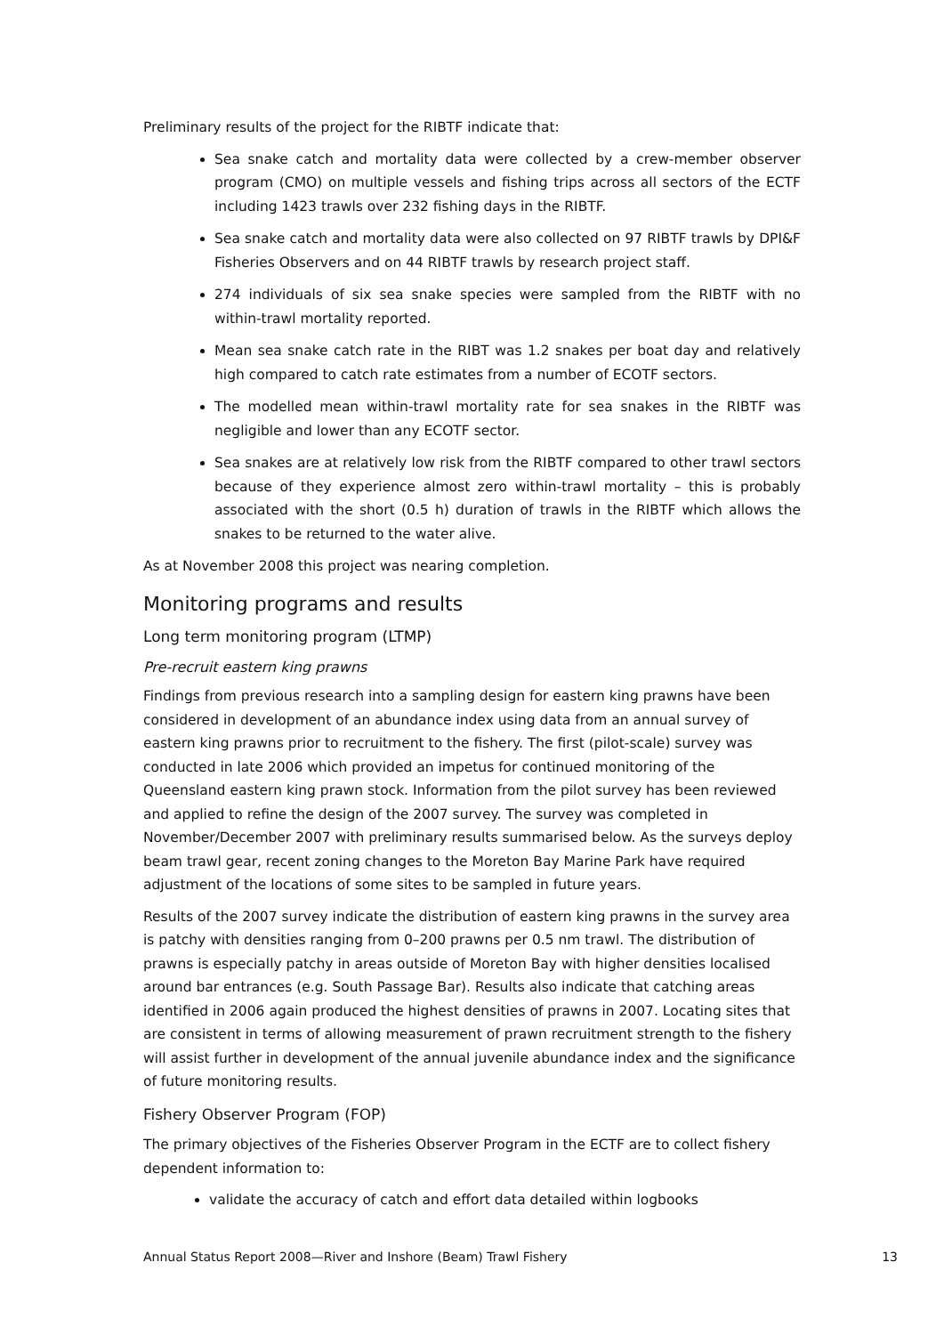Preliminary results of the project for the RIBTF indicate that:
Sea snake catch and mortality data were collected by a crew-member observer program (CMO) on multiple vessels and fishing trips across all sectors of the ECTF including 1423 trawls over 232 fishing days in the RIBTF.
Sea snake catch and mortality data were also collected on 97 RIBTF trawls by DPI&F Fisheries Observers and on 44 RIBTF trawls by research project staff.
274 individuals of six sea snake species were sampled from the RIBTF with no within-trawl mortality reported.
Mean sea snake catch rate in the RIBT was 1.2 snakes per boat day and relatively high compared to catch rate estimates from a number of ECOTF sectors.
The modelled mean within-trawl mortality rate for sea snakes in the RIBTF was negligible and lower than any ECOTF sector.
Sea snakes are at relatively low risk from the RIBTF compared to other trawl sectors because of they experience almost zero within-trawl mortality – this is probably associated with the short (0.5 h) duration of trawls in the RIBTF which allows the snakes to be returned to the water alive.
As at November 2008 this project was nearing completion.
Monitoring programs and results
Long term monitoring program (LTMP)
Pre-recruit eastern king prawns
Findings from previous research into a sampling design for eastern king prawns have been considered in development of an abundance index using data from an annual survey of eastern king prawns prior to recruitment to the fishery. The first (pilot-scale) survey was conducted in late 2006 which provided an impetus for continued monitoring of the Queensland eastern king prawn stock. Information from the pilot survey has been reviewed and applied to refine the design of the 2007 survey. The survey was completed in November/December 2007 with preliminary results summarised below. As the surveys deploy beam trawl gear, recent zoning changes to the Moreton Bay Marine Park have required adjustment of the locations of some sites to be sampled in future years.
Results of the 2007 survey indicate the distribution of eastern king prawns in the survey area is patchy with densities ranging from 0–200 prawns per 0.5 nm trawl. The distribution of prawns is especially patchy in areas outside of Moreton Bay with higher densities localised around bar entrances (e.g. South Passage Bar). Results also indicate that catching areas identified in 2006 again produced the highest densities of prawns in 2007. Locating sites that are consistent in terms of allowing measurement of prawn recruitment strength to the fishery will assist further in development of the annual juvenile abundance index and the significance of future monitoring results.
Fishery Observer Program (FOP)
The primary objectives of the Fisheries Observer Program in the ECTF are to collect fishery dependent information to:
validate the accuracy of catch and effort data detailed within logbooks
Annual Status Report 2008—River and Inshore (Beam) Trawl Fishery 13